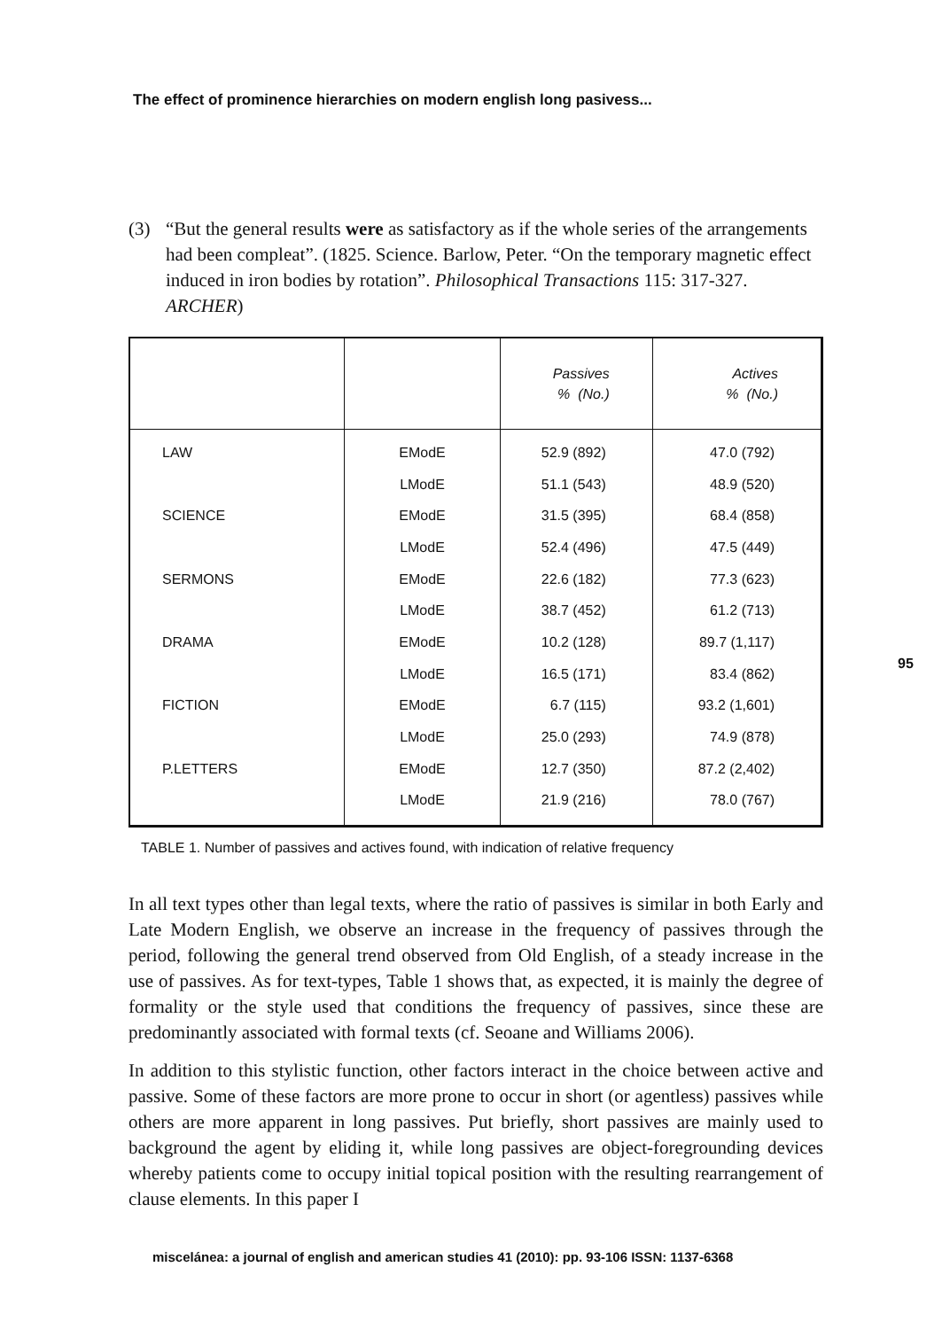The effect of prominence hierarchies on modern english long pasivess...
(3) “But the general results were as satisfactory as if the whole series of the arrangements had been compleat”. (1825. Science. Barlow, Peter. “On the temporary magnetic effect induced in iron bodies by rotation”. Philosophical Transactions 115: 317-327. ARCHER)
| | | Passives % (No.) | Actives % (No.) |
| --- | --- | --- | --- |
| LAW | EModE | 52.9 (892) | 47.0 (792) |
| | LModE | 51.1 (543) | 48.9 (520) |
| SCIENCE | EModE | 31.5 (395) | 68.4 (858) |
| | LModE | 52.4 (496) | 47.5 (449) |
| SERMONS | EModE | 22.6 (182) | 77.3 (623) |
| | LModE | 38.7 (452) | 61.2 (713) |
| DRAMA | EModE | 10.2 (128) | 89.7 (1,117) |
| | LModE | 16.5 (171) | 83.4 (862) |
| FICTION | EModE | 6.7 (115) | 93.2 (1,601) |
| | LModE | 25.0 (293) | 74.9 (878) |
| P.LETTERS | EModE | 12.7 (350) | 87.2 (2,402) |
| | LModE | 21.9 (216) | 78.0 (767) |
TABLE 1. Number of passives and actives found, with indication of relative frequency
In all text types other than legal texts, where the ratio of passives is similar in both Early and Late Modern English, we observe an increase in the frequency of passives through the period, following the general trend observed from Old English, of a steady increase in the use of passives. As for text-types, Table 1 shows that, as expected, it is mainly the degree of formality or the style used that conditions the frequency of passives, since these are predominantly associated with formal texts (cf. Seoane and Williams 2006).
In addition to this stylistic function, other factors interact in the choice between active and passive. Some of these factors are more prone to occur in short (or agentless) passives while others are more apparent in long passives. Put briefly, short passives are mainly used to background the agent by eliding it, while long passives are object-foregrounding devices whereby patients come to occupy initial topical position with the resulting rearrangement of clause elements. In this paper I
95
miscelánea: a journal of english and american studies 41 (2010): pp. 93-106 ISSN: 1137-6368